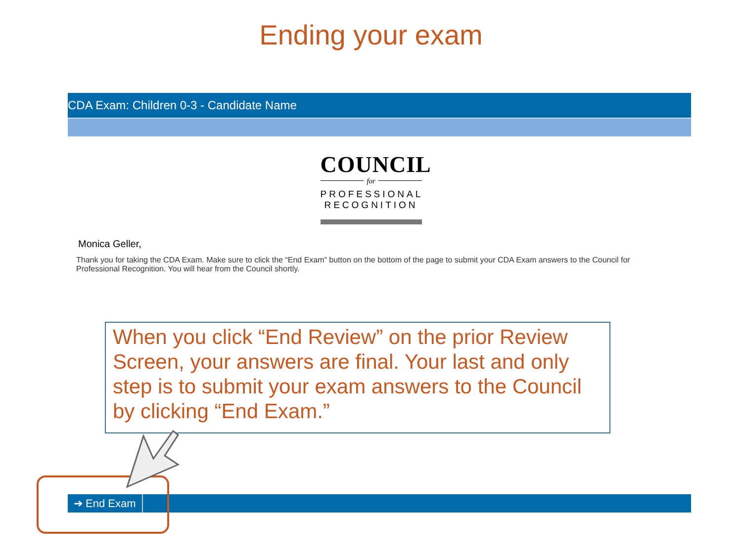Ending your exam
CDA Exam: Children 0-3 - Candidate Name
COUNCIL
for
PROFESSIONAL RECOGNITION
Monica Geller,
Thank you for taking the CDA Exam. Make sure to click the “End Exam” button on the bottom of the page to submit your CDA Exam answers to the Council for Professional Recognition. You will hear from the Council shortly.
When you click “End Review” on the prior Review Screen, your answers are final. Your last and only step is to submit your exam answers to the Council by clicking “End Exam.”
➔ End Exam